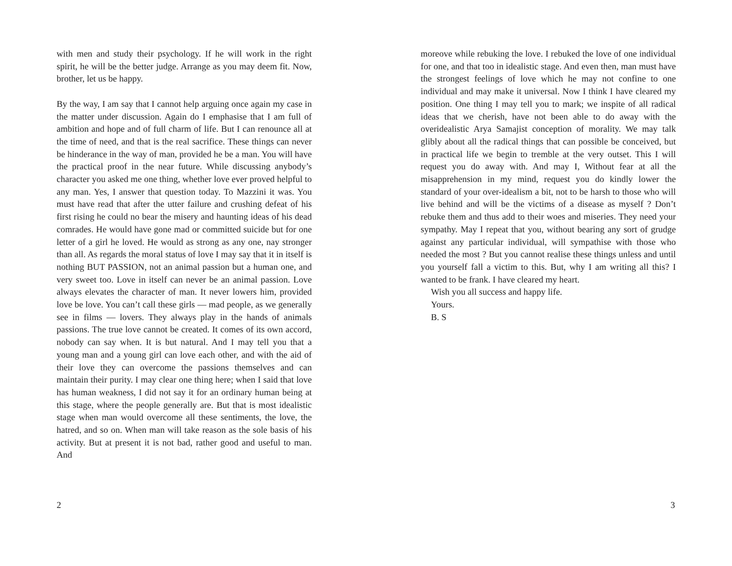with men and study their psychology. If he will work in the right spirit, he will be the better judge. Arrange as you may deem fit. Now, brother, let us be happy.
By the way, I am say that I cannot help arguing once again my case in the matter under discussion. Again do I emphasise that I am full of ambition and hope and of full charm of life. But I can renounce all at the time of need, and that is the real sacrifice. These things can never be hinderance in the way of man, provided he be a man. You will have the practical proof in the near future. While discussing anybody’s character you asked me one thing, whether love ever proved helpful to any man. Yes, I answer that question today. To Mazzini it was. You must have read that after the utter failure and crushing defeat of his first rising he could no bear the misery and haunting ideas of his dead comrades. He would have gone mad or committed suicide but for one letter of a girl he loved. He would as strong as any one, nay stronger than all. As regards the moral status of love I may say that it in itself is nothing BUT PASSION, not an animal passion but a human one, and very sweet too. Love in itself can never be an animal passion. Love always elevates the character of man. It never lowers him, provided love be love. You can’t call these girls — mad people, as we generally see in films — lovers. They always play in the hands of animals passions. The true love cannot be created. It comes of its own accord, nobody can say when. It is but natural. And I may tell you that a young man and a young girl can love each other, and with the aid of their love they can overcome the passions themselves and can maintain their purity. I may clear one thing here; when I said that love has human weakness, I did not say it for an ordinary human being at this stage, where the people generally are. But that is most idealistic stage when man would overcome all these sentiments, the love, the hatred, and so on. When man will take reason as the sole basis of his activity. But at present it is not bad, rather good and useful to man. And
2
moreove while rebuking the love. I rebuked the love of one individual for one, and that too in idealistic stage. And even then, man must have the strongest feelings of love which he may not confine to one individual and may make it universal. Now I think I have cleared my position. One thing I may tell you to mark; we inspite of all radical ideas that we cherish, have not been able to do away with the overidealistic Arya Samajist conception of morality. We may talk glibly about all the radical things that can possible be conceived, but in practical life we begin to tremble at the very outset. This I will request you do away with. And may I, Without fear at all the misapprehension in my mind, request you do kindly lower the standard of your over-idealism a bit, not to be harsh to those who will live behind and will be the victims of a disease as myself ? Don’t rebuke them and thus add to their woes and miseries. They need your sympathy. May I repeat that you, without bearing any sort of grudge against any particular individual, will sympathise with those who needed the most ? But you cannot realise these things unless and until you yourself fall a victim to this. But, why I am writing all this? I wanted to be frank. I have cleared my heart.
Wish you all success and happy life.
Yours.
B. S
3